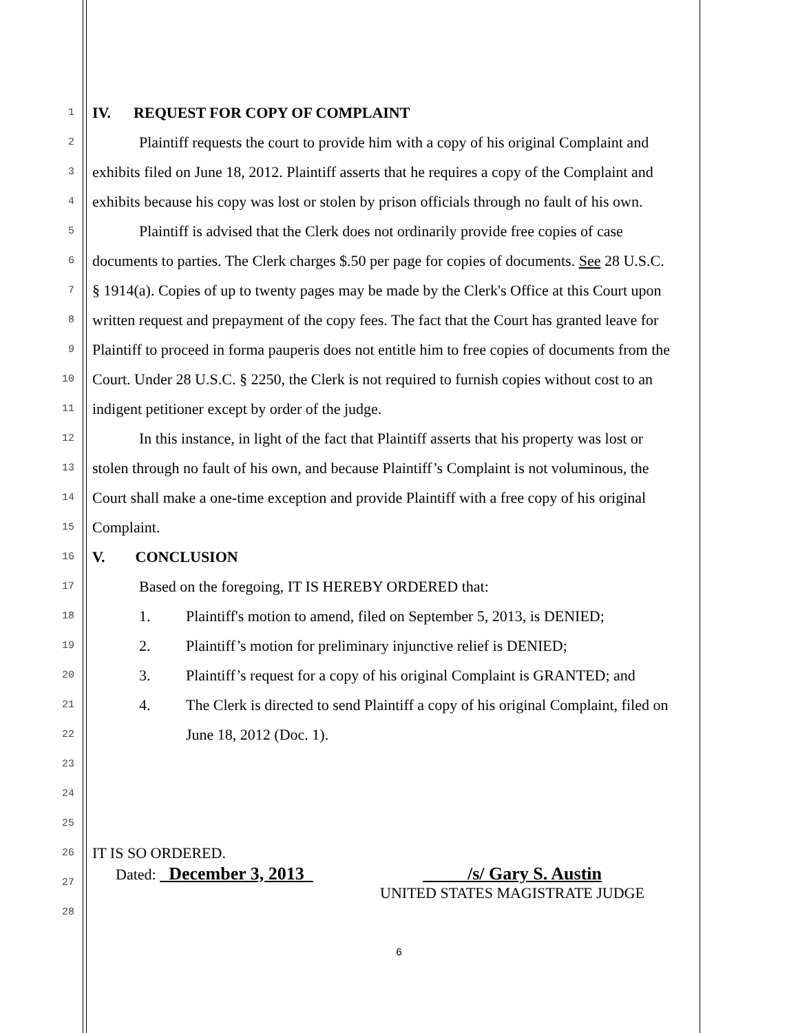1
IV. REQUEST FOR COPY OF COMPLAINT
2
Plaintiff requests the court to provide him with a copy of his original Complaint and
3
exhibits filed on June 18, 2012. Plaintiff asserts that he requires a copy of the Complaint and
4
exhibits because his copy was lost or stolen by prison officials through no fault of his own.
5
Plaintiff is advised that the Clerk does not ordinarily provide free copies of case
6
documents to parties. The Clerk charges $.50 per page for copies of documents. See 28 U.S.C.
7
§ 1914(a). Copies of up to twenty pages may be made by the Clerk's Office at this Court upon
8
written request and prepayment of the copy fees. The fact that the Court has granted leave for
9
Plaintiff to proceed in forma pauperis does not entitle him to free copies of documents from the
10
Court. Under 28 U.S.C. § 2250, the Clerk is not required to furnish copies without cost to an
11
indigent petitioner except by order of the judge.
12
In this instance, in light of the fact that Plaintiff asserts that his property was lost or
13
stolen through no fault of his own, and because Plaintiff’s Complaint is not voluminous, the
14
Court shall make a one-time exception and provide Plaintiff with a free copy of his original
15
Complaint.
16
V. CONCLUSION
17
Based on the foregoing, IT IS HEREBY ORDERED that:
18
1. Plaintiff's motion to amend, filed on September 5, 2013, is DENIED;
19
2. Plaintiff’s motion for preliminary injunctive relief is DENIED;
20
3. Plaintiff’s request for a copy of his original Complaint is GRANTED; and
21
4. The Clerk is directed to send Plaintiff a copy of his original Complaint, filed on
22
June 18, 2012 (Doc. 1).
23
24
25
26
IT IS SO ORDERED.
27
Dated: December 3, 2013 /s/ Gary S. Austin
UNITED STATES MAGISTRATE JUDGE
28
6